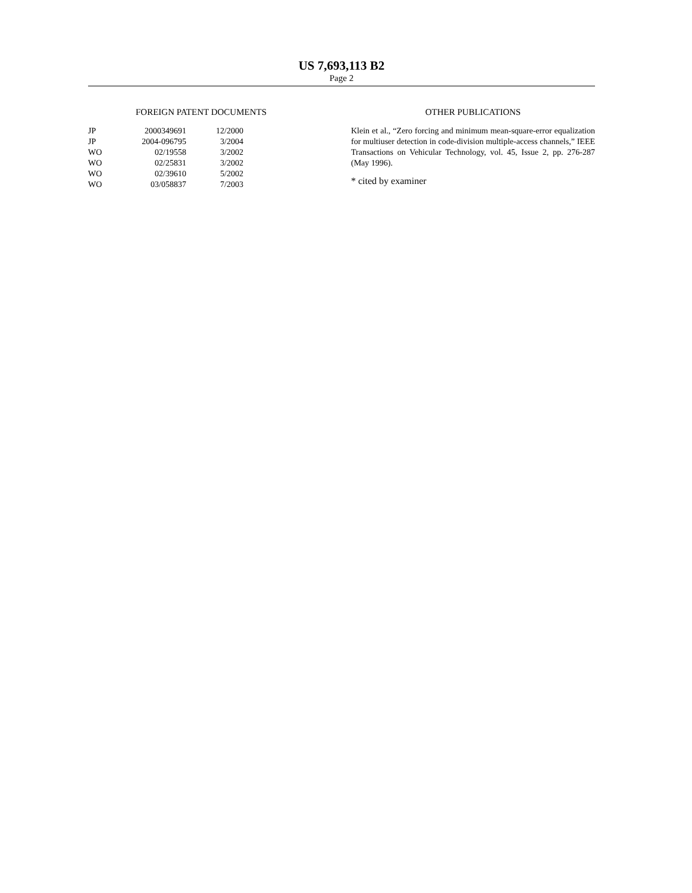US 7,693,113 B2
Page 2
FOREIGN PATENT DOCUMENTS
| JP | 2000349691 | 12/2000 |
| JP | 2004-096795 | 3/2004 |
| WO | 02/19558 | 3/2002 |
| WO | 02/25831 | 3/2002 |
| WO | 02/39610 | 5/2002 |
| WO | 03/058837 | 7/2003 |
OTHER PUBLICATIONS
Klein et al., “Zero forcing and minimum mean-square-error equalization for multiuser detection in code-division multiple-access channels,” IEEE Transactions on Vehicular Technology, vol. 45, Issue 2, pp. 276-287 (May 1996).
* cited by examiner